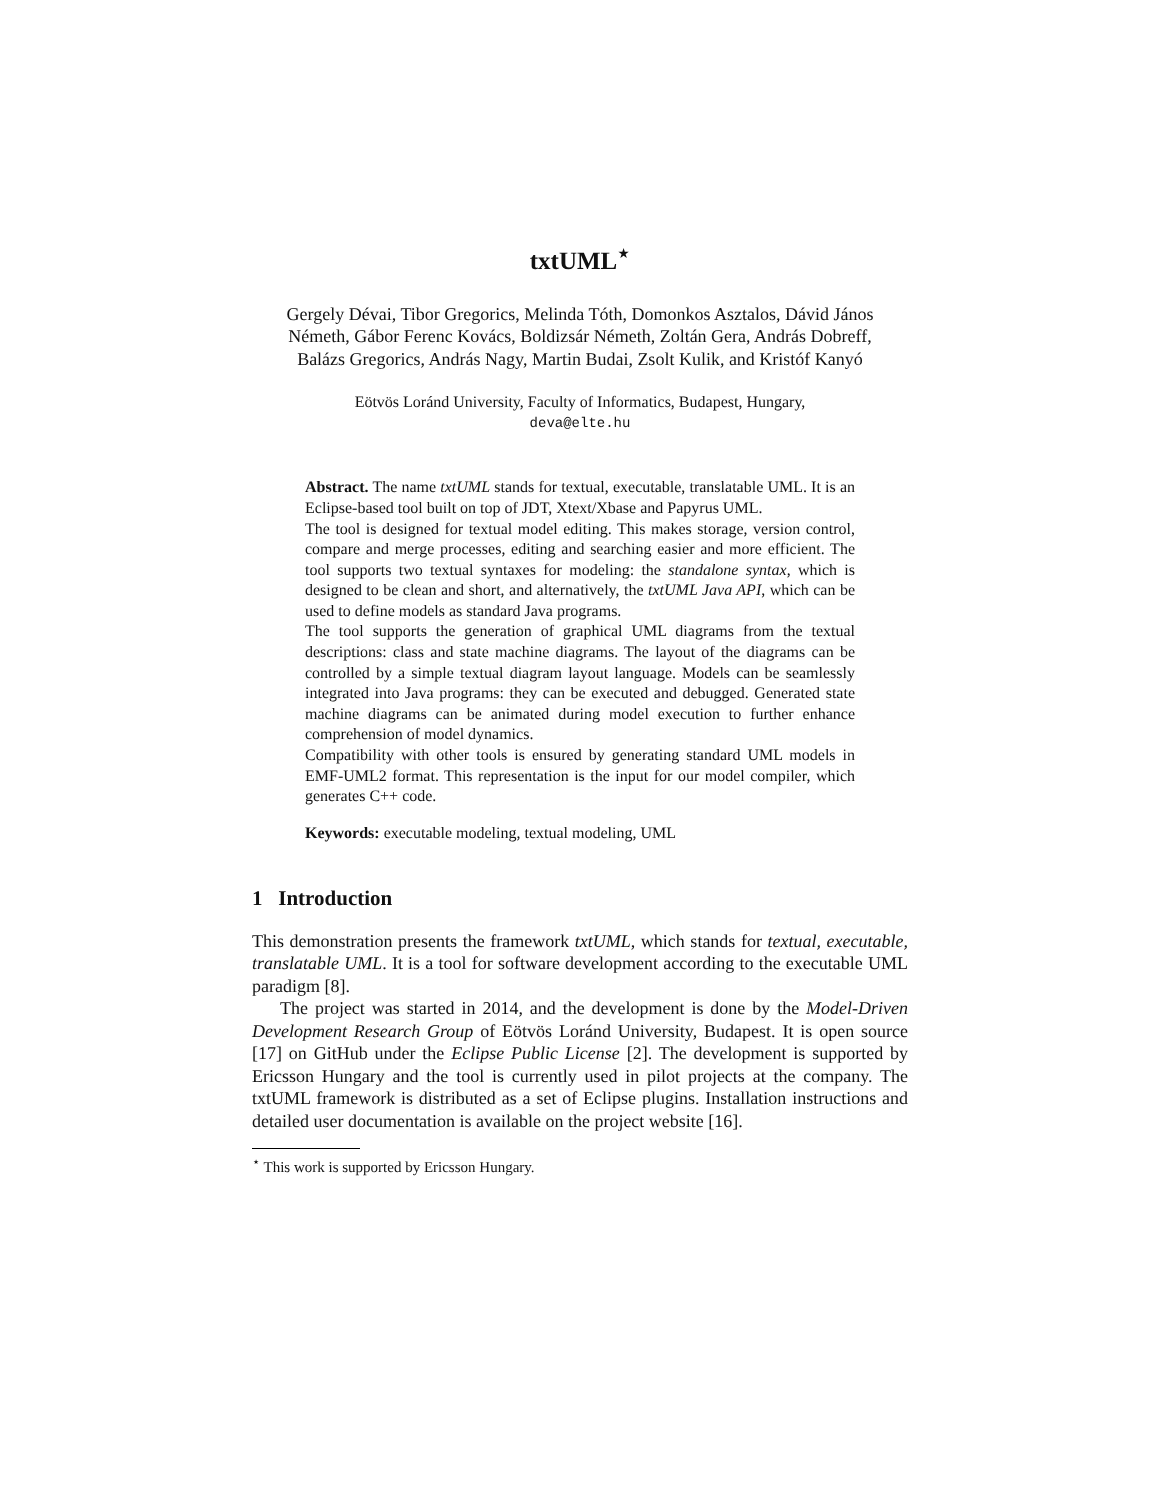txtUML<sup>⋆</sup>
Gergely Dévai, Tibor Gregorics, Melinda Tóth, Domonkos Asztalos, Dávid János Németh, Gábor Ferenc Kovács, Boldizsár Németh, Zoltán Gera, András Dobreff, Balázs Gregorics, András Nagy, Martin Budai, Zsolt Kulik, and Kristóf Kanyó
Eötvös Loránd University, Faculty of Informatics, Budapest, Hungary,
deva@elte.hu
Abstract. The name txtUML stands for textual, executable, translatable UML. It is an Eclipse-based tool built on top of JDT, Xtext/Xbase and Papyrus UML.
The tool is designed for textual model editing. This makes storage, version control, compare and merge processes, editing and searching easier and more efficient. The tool supports two textual syntaxes for modeling: the standalone syntax, which is designed to be clean and short, and alternatively, the txtUML Java API, which can be used to define models as standard Java programs.
The tool supports the generation of graphical UML diagrams from the textual descriptions: class and state machine diagrams. The layout of the diagrams can be controlled by a simple textual diagram layout language. Models can be seamlessly integrated into Java programs: they can be executed and debugged. Generated state machine diagrams can be animated during model execution to further enhance comprehension of model dynamics.
Compatibility with other tools is ensured by generating standard UML models in EMF-UML2 format. This representation is the input for our model compiler, which generates C++ code.
Keywords: executable modeling, textual modeling, UML
1 Introduction
This demonstration presents the framework txtUML, which stands for textual, executable, translatable UML. It is a tool for software development according to the executable UML paradigm [8].
The project was started in 2014, and the development is done by the Model-Driven Development Research Group of Eötvös Loránd University, Budapest. It is open source [17] on GitHub under the Eclipse Public License [2]. The development is supported by Ericsson Hungary and the tool is currently used in pilot projects at the company. The txtUML framework is distributed as a set of Eclipse plugins. Installation instructions and detailed user documentation is available on the project website [16].
<sup>⋆</sup> This work is supported by Ericsson Hungary.